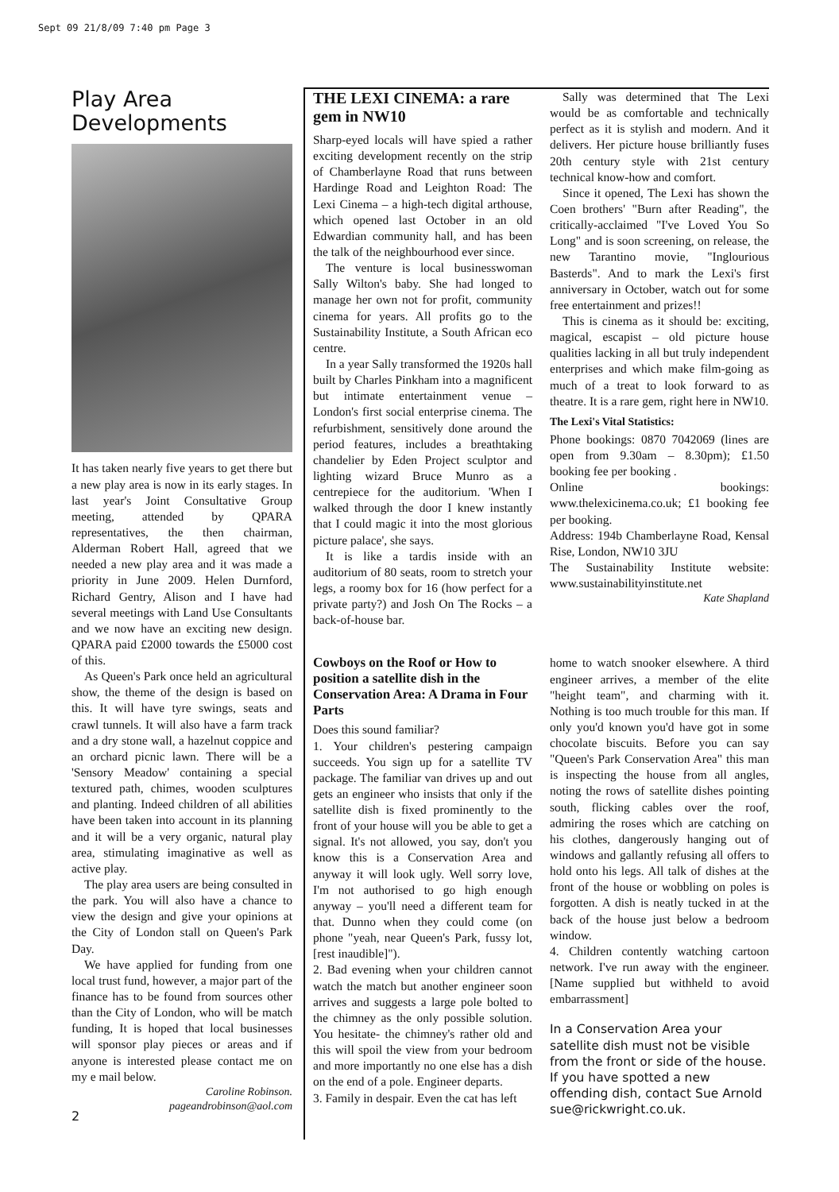Sept 09 21/8/09 7:40 pm Page 3
Play Area Developments
It has taken nearly five years to get there but a new play area is now in its early stages. In last year's Joint Consultative Group meeting, attended by QPARA representatives, the then chairman, Alderman Robert Hall, agreed that we needed a new play area and it was made a priority in June 2009. Helen Durnford, Richard Gentry, Alison and I have had several meetings with Land Use Consultants and we now have an exciting new design. QPARA paid £2000 towards the £5000 cost of this.
As Queen's Park once held an agricultural show, the theme of the design is based on this. It will have tyre swings, seats and crawl tunnels. It will also have a farm track and a dry stone wall, a hazelnut coppice and an orchard picnic lawn. There will be a 'Sensory Meadow' containing a special textured path, chimes, wooden sculptures and planting. Indeed children of all abilities have been taken into account in its planning and it will be a very organic, natural play area, stimulating imaginative as well as active play.
The play area users are being consulted in the park. You will also have a chance to view the design and give your opinions at the City of London stall on Queen's Park Day.
We have applied for funding from one local trust fund, however, a major part of the finance has to be found from sources other than the City of London, who will be match funding, It is hoped that local businesses will sponsor play pieces or areas and if anyone is interested please contact me on my e mail below.
Caroline Robinson.
pageandrobinson@aol.com
THE LEXI CINEMA: a rare gem in NW10
Sharp-eyed locals will have spied a rather exciting development recently on the strip of Chamberlayne Road that runs between Hardinge Road and Leighton Road: The Lexi Cinema – a high-tech digital arthouse, which opened last October in an old Edwardian community hall, and has been the talk of the neighbourhood ever since.
The venture is local businesswoman Sally Wilton's baby. She had longed to manage her own not for profit, community cinema for years. All profits go to the Sustainability Institute, a South African eco centre.
In a year Sally transformed the 1920s hall built by Charles Pinkham into a magnificent but intimate entertainment venue – London's first social enterprise cinema. The refurbishment, sensitively done around the period features, includes a breathtaking chandelier by Eden Project sculptor and lighting wizard Bruce Munro as a centrepiece for the auditorium. 'When I walked through the door I knew instantly that I could magic it into the most glorious picture palace', she says.
It is like a tardis inside with an auditorium of 80 seats, room to stretch your legs, a roomy box for 16 (how perfect for a private party?) and Josh On The Rocks – a back-of-house bar.
Sally was determined that The Lexi would be as comfortable and technically perfect as it is stylish and modern. And it delivers. Her picture house brilliantly fuses 20th century style with 21st century technical know-how and comfort.
Since it opened, The Lexi has shown the Coen brothers' "Burn after Reading", the critically-acclaimed "I've Loved You So Long" and is soon screening, on release, the new Tarantino movie, "Inglourious Basterds". And to mark the Lexi's first anniversary in October, watch out for some free entertainment and prizes!!
This is cinema as it should be: exciting, magical, escapist – old picture house qualities lacking in all but truly independent enterprises and which make film-going as much of a treat to look forward to as theatre. It is a rare gem, right here in NW10.
The Lexi's Vital Statistics:
Phone bookings: 0870 7042069 (lines are open from 9.30am – 8.30pm); £1.50 booking fee per booking .
Online bookings: www.thelexicinema.co.uk; £1 booking fee per booking.
Address: 194b Chamberlayne Road, Kensal Rise, London, NW10 3JU
The Sustainability Institute website: www.sustainabilityinstitute.net
Kate Shapland
Cowboys on the Roof or How to position a satellite dish in the Conservation Area: A Drama in Four Parts
Does this sound familiar?
1. Your children's pestering campaign succeeds. You sign up for a satellite TV package. The familiar van drives up and out gets an engineer who insists that only if the satellite dish is fixed prominently to the front of your house will you be able to get a signal. It's not allowed, you say, don't you know this is a Conservation Area and anyway it will look ugly. Well sorry love, I'm not authorised to go high enough anyway – you'll need a different team for that. Dunno when they could come (on phone "yeah, near Queen's Park, fussy lot, [rest inaudible]").
2. Bad evening when your children cannot watch the match but another engineer soon arrives and suggests a large pole bolted to the chimney as the only possible solution. You hesitate- the chimney's rather old and this will spoil the view from your bedroom and more importantly no one else has a dish on the end of a pole. Engineer departs.
3. Family in despair. Even the cat has left
home to watch snooker elsewhere. A third engineer arrives, a member of the elite "height team", and charming with it. Nothing is too much trouble for this man. If only you'd known you'd have got in some chocolate biscuits. Before you can say "Queen's Park Conservation Area" this man is inspecting the house from all angles, noting the rows of satellite dishes pointing south, flicking cables over the roof, admiring the roses which are catching on his clothes, dangerously hanging out of windows and gallantly refusing all offers to hold onto his legs. All talk of dishes at the front of the house or wobbling on poles is forgotten. A dish is neatly tucked in at the back of the house just below a bedroom window.
4. Children contently watching cartoon network. I've run away with the engineer. [Name supplied but withheld to avoid embarrassment]
In a Conservation Area your satellite dish must not be visible from the front or side of the house. If you have spotted a new offending dish, contact Sue Arnold sue@rickwright.co.uk.
2